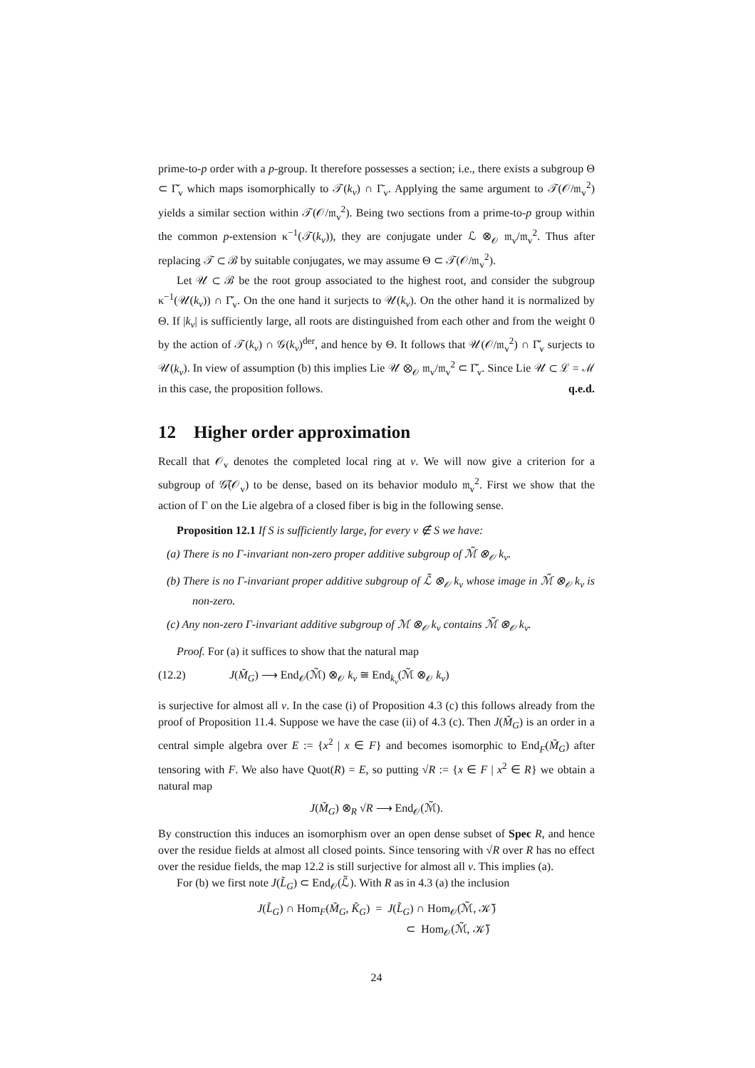prime-to-p order with a p-group. It therefore possesses a section; i.e., there exists a subgroup Θ ⊂ Γ̌<sub>v</sub> which maps isomorphically to 𝒯(k<sub>v</sub>) ∩ Γ̄<sub>v</sub>. Applying the same argument to 𝒯(𝒪/𝔪<sub>v</sub><sup>2</sup>) yields a similar section within 𝒯(𝒪/𝔪<sub>v</sub><sup>2</sup>). Being two sections from a prime-to-p group within the common p-extension κ<sup>−1</sup>(𝒯(k<sub>v</sub>)), they are conjugate under ℒ ⊗<sub>𝒪</sub> 𝔪<sub>v</sub>/𝔪<sub>v</sub><sup>2</sup>. Thus after replacing 𝒯 ⊂ ℬ by suitable conjugates, we may assume Θ ⊂ 𝒯(𝒪/𝔪<sub>v</sub><sup>2</sup>).
Let 𝒰 ⊂ ℬ be the root group associated to the highest root, and consider the subgroup κ<sup>−1</sup>(𝒰(k<sub>v</sub>)) ∩ Γ̌<sub>v</sub>. On the one hand it surjects to 𝒰(k<sub>v</sub>). On the other hand it is normalized by Θ. If |k<sub>v</sub>| is sufficiently large, all roots are distinguished from each other and from the weight 0 by the action of 𝒯(k<sub>v</sub>) ∩ 𝒢(k<sub>v</sub>)<sup>der</sup>, and hence by Θ. It follows that 𝒰(𝒪/𝔪<sub>v</sub><sup>2</sup>) ∩ Γ̌<sub>v</sub> surjects to 𝒰(k<sub>v</sub>). In view of assumption (b) this implies Lie 𝒰 ⊗<sub>𝒪</sub> 𝔪<sub>v</sub>/𝔪<sub>v</sub><sup>2</sup> ⊂ Γ̌<sub>v</sub>. Since Lie 𝒰 ⊂ ℒ = ℳ in this case, the proposition follows. q.e.d.
12 Higher order approximation
Recall that 𝒪<sub>v</sub> denotes the completed local ring at v. We will now give a criterion for a subgroup of 𝒢̃(𝒪<sub>v</sub>) to be dense, based on its behavior modulo 𝔪<sub>v</sub><sup>2</sup>. First we show that the action of Γ on the Lie algebra of a closed fiber is big in the following sense.
Proposition 12.1 If S is sufficiently large, for every v ∉ S we have:
(a) There is no Γ-invariant non-zero proper additive subgroup of ℳ̃ ⊗<sub>𝒪</sub> k<sub>v</sub>.
(b) There is no Γ-invariant proper additive subgroup of ℒ̃ ⊗<sub>𝒪</sub> k<sub>v</sub> whose image in ℳ̃ ⊗<sub>𝒪</sub> k<sub>v</sub> is non-zero.
(c) Any non-zero Γ-invariant additive subgroup of ℳ ⊗<sub>𝒪</sub> k<sub>v</sub> contains ℳ̃ ⊗<sub>𝒪</sub> k<sub>v</sub>.
Proof. For (a) it suffices to show that the natural map
(12.2) J(M̃<sub>G</sub>) ⟶ End<sub>𝒪</sub>(ℳ̃) ⊗<sub>𝒪</sub> k<sub>v</sub> ≅ End<sub>k<sub>v</sub></sub>(ℳ̃ ⊗<sub>𝒪</sub> k<sub>v</sub>)
is surjective for almost all v. In the case (i) of Proposition 4.3 (c) this follows already from the proof of Proposition 11.4. Suppose we have the case (ii) of 4.3 (c). Then J(M̃<sub>G</sub>) is an order in a central simple algebra over E := {x<sup>2</sup> | x ∈ F} and becomes isomorphic to End<sub>F</sub>(M̃<sub>G</sub>) after tensoring with F. We also have Quot(R) = E, so putting √R := {x ∈ F | x<sup>2</sup> ∈ R} we obtain a natural map
J(M̃<sub>G</sub>) ⊗<sub>R</sub> √R ⟶ End<sub>𝒪</sub>(ℳ̃).
By construction this induces an isomorphism over an open dense subset of Spec R, and hence over the residue fields at almost all closed points. Since tensoring with √R over R has no effect over the residue fields, the map 12.2 is still surjective for almost all v. This implies (a).
For (b) we first note J(L̃<sub>G</sub>) ⊂ End<sub>𝒪</sub>(ℒ̃). With R as in 4.3 (a) the inclusion
J(L̃<sub>G</sub>) ∩ Hom<sub>F</sub>(M̃<sub>G</sub>, K̃<sub>G</sub>) = J(L̃<sub>G</sub>) ∩ Hom<sub>𝒪</sub>(ℳ̃, 𝒦̃)
⊂ Hom<sub>𝒪</sub>(ℳ̃, 𝒦̃)
24